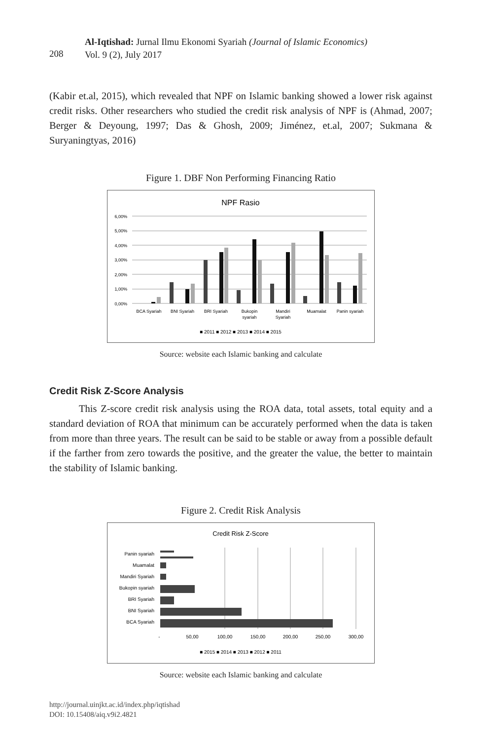208
Al-Iqtishad: Jurnal Ilmu Ekonomi Syariah (Journal of Islamic Economics)
Vol. 9 (2), July 2017
(Kabir et.al, 2015), which revealed that NPF on Islamic banking showed a lower risk against credit risks. Other researchers who studied the credit risk analysis of NPF is (Ahmad, 2007; Berger & Deyoung, 1997; Das & Ghosh, 2009; Jiménez, et.al, 2007; Sukmana & Suryaningtyas, 2016)
Figure 1. DBF Non Performing Financing Ratio
NPF Rasio
6,00%
5,00%
4,00%
3,00%
2,00%
1,00%
0,00%
BCA Syariah
BNI Syariah
BRI Syariah
Bukopin
syariah
Mandiri
Syariah
Muamalat
Panin syariah
■ 2011 ■ 2012 ■ 2013 ■ 2014 ■ 2015
Source: website each Islamic banking and calculate
Credit Risk Z-Score Analysis
This Z-score credit risk analysis using the ROA data, total assets, total equity and a standard deviation of ROA that minimum can be accurately performed when the data is taken from more than three years. The result can be said to be stable or away from a possible default if the farther from zero towards the positive, and the greater the value, the better to maintain the stability of Islamic banking.
Figure 2. Credit Risk Analysis
Credit Risk Z-Score
Panin syariah
Muamalat
Mandiri Syariah
Bukopin syariah
BRI Syariah
BNI Syariah
BCA Syariah
-
50,00
100,00
150,00
200,00
250,00
300,00
■ 2015 ■ 2014 ■ 2013 ■ 2012 ■ 2011
Source: website each Islamic banking and calculate
http://journal.uinjkt.ac.id/index.php/iqtishad
DOI: 10.15408/aiq.v9i2.4821